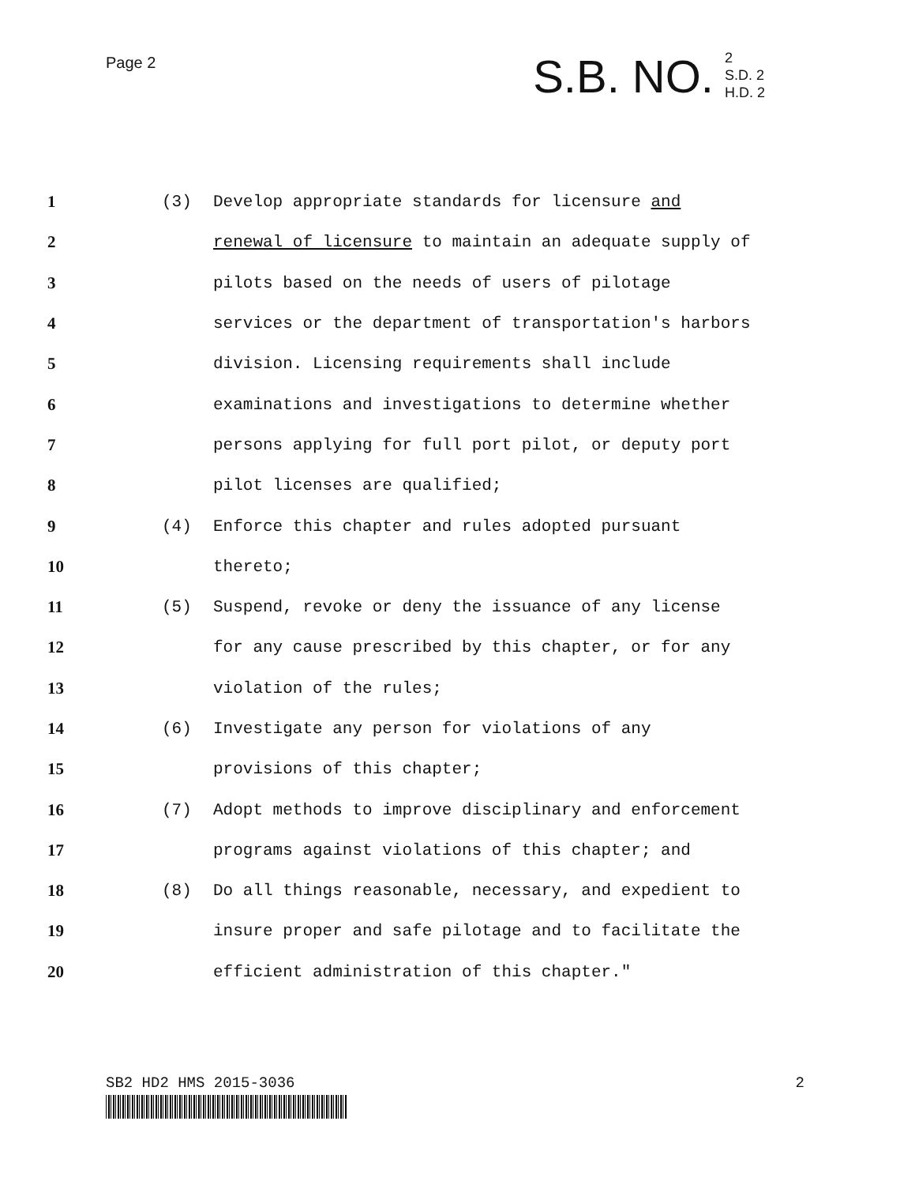Page 2
S.B. NO. 2
S.D. 2
H.D. 2
1 (3) Develop appropriate standards for licensure and
2 renewal of licensure to maintain an adequate supply of
3 pilots based on the needs of users of pilotage
4 services or the department of transportation's harbors
5 division. Licensing requirements shall include
6 examinations and investigations to determine whether
7 persons applying for full port pilot, or deputy port
8 pilot licenses are qualified;
9 (4) Enforce this chapter and rules adopted pursuant
10 thereto;
11 (5) Suspend, revoke or deny the issuance of any license
12 for any cause prescribed by this chapter, or for any
13 violation of the rules;
14 (6) Investigate any person for violations of any
15 provisions of this chapter;
16 (7) Adopt methods to improve disciplinary and enforcement
17 programs against violations of this chapter; and
18 (8) Do all things reasonable, necessary, and expedient to
19 insure proper and safe pilotage and to facilitate the
20 efficient administration of this chapter."
SB2 HD2 HMS 2015-3036 2